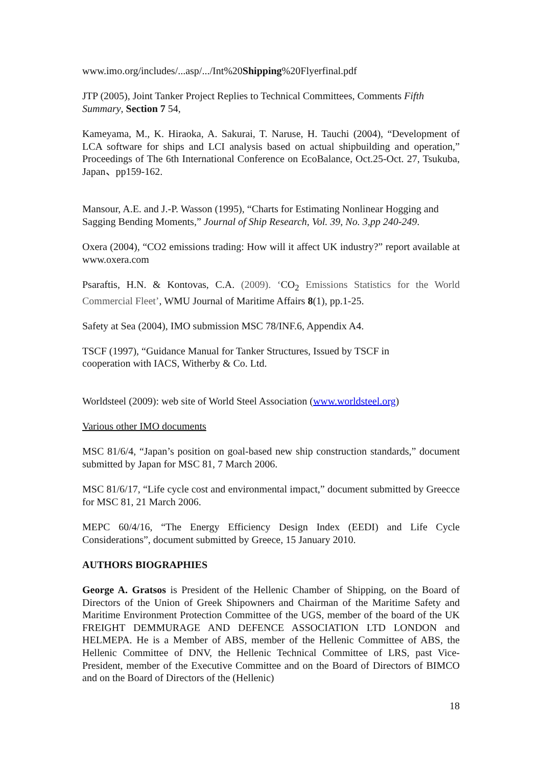www.imo.org/includes/...asp/.../Int%20Shipping%20Flyerfinal.pdf
JTP (2005), Joint Tanker Project Replies to Technical Committees, Comments Fifth Summary, Section 7 54,
Kameyama, M., K. Hiraoka, A. Sakurai, T. Naruse, H. Tauchi (2004), “Development of LCA software for ships and LCI analysis based on actual shipbuilding and operation,” Proceedings of The 6th International Conference on EcoBalance, Oct.25-Oct. 27, Tsukuba, Japan、pp159-162.
Mansour, A.E. and J.-P. Wasson (1995), “Charts for Estimating Nonlinear Hogging and Sagging Bending Moments,” Journal of Ship Research, Vol. 39, No. 3,pp 240-249.
Oxera (2004), “CO2 emissions trading: How will it affect UK industry?” report available at www.oxera.com
Psaraftis, H.N. & Kontovas, C.A. (2009). ‘CO<sub>2</sub> Emissions Statistics for the World Commercial Fleet’, WMU Journal of Maritime Affairs 8(1), pp.1-25.
Safety at Sea (2004), IMO submission MSC 78/INF.6, Appendix A4.
TSCF (1997), “Guidance Manual for Tanker Structures, Issued by TSCF in
cooperation with IACS, Witherby & Co. Ltd.
Worldsteel (2009): web site of World Steel Association (www.worldsteel.org)
Various other IMO documents
MSC 81/6/4, “Japan’s position on goal-based new ship construction standards,” document submitted by Japan for MSC 81, 7 March 2006.
MSC 81/6/17, “Life cycle cost and environmental impact,” document submitted by Greecce for MSC 81, 21 March 2006.
MEPC 60/4/16, “The Energy Efficiency Design Index (EEDI) and Life Cycle Considerations”, document submitted by Greece, 15 January 2010.
AUTHORS BIOGRAPHIES
George A. Gratsos is President of the Hellenic Chamber of Shipping, on the Board of Directors of the Union of Greek Shipowners and Chairman of the Maritime Safety and Maritime Environment Protection Committee of the UGS, member of the board of the UK FREIGHT DEMMURAGE AND DEFENCE ASSOCIATION LTD LONDON and HELMEPA. He is a Member of ABS, member of the Hellenic Committee of ABS, the Hellenic Committee of DNV, the Hellenic Technical Committee of LRS, past Vice-President, member of the Executive Committee and on the Board of Directors of BIMCO and on the Board of Directors of the (Hellenic)
18